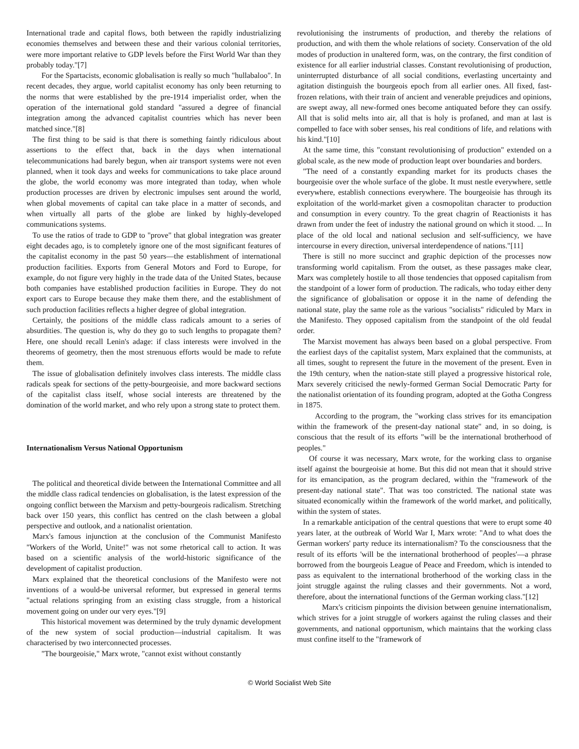International trade and capital flows, both between the rapidly industrializing economies themselves and between these and their various colonial territories, were more important relative to GDP levels before the First World War than they probably today."[7]
For the Spartacists, economic globalisation is really so much "hullabaloo". In recent decades, they argue, world capitalist economy has only been returning to the norms that were established by the pre-1914 imperialist order, when the operation of the international gold standard "assured a degree of financial integration among the advanced capitalist countries which has never been matched since."[8]
The first thing to be said is that there is something faintly ridiculous about assertions to the effect that, back in the days when international telecommunications had barely begun, when air transport systems were not even planned, when it took days and weeks for communications to take place around the globe, the world economy was more integrated than today, when whole production processes are driven by electronic impulses sent around the world, when global movements of capital can take place in a matter of seconds, and when virtually all parts of the globe are linked by highly-developed communications systems.
To use the ratios of trade to GDP to "prove" that global integration was greater eight decades ago, is to completely ignore one of the most significant features of the capitalist economy in the past 50 years—the establishment of international production facilities. Exports from General Motors and Ford to Europe, for example, do not figure very highly in the trade data of the United States, because both companies have established production facilities in Europe. They do not export cars to Europe because they make them there, and the establishment of such production facilities reflects a higher degree of global integration.
Certainly, the positions of the middle class radicals amount to a series of absurdities. The question is, why do they go to such lengths to propagate them? Here, one should recall Lenin's adage: if class interests were involved in the theorems of geometry, then the most strenuous efforts would be made to refute them.
The issue of globalisation definitely involves class interests. The middle class radicals speak for sections of the petty-bourgeoisie, and more backward sections of the capitalist class itself, whose social interests are threatened by the domination of the world market, and who rely upon a strong state to protect them.
Internationalism Versus National Opportunism
The political and theoretical divide between the International Committee and all the middle class radical tendencies on globalisation, is the latest expression of the ongoing conflict between the Marxism and petty-bourgeois radicalism. Stretching back over 150 years, this conflict has centred on the clash between a global perspective and outlook, and a nationalist orientation.
Marx's famous injunction at the conclusion of the Communist Manifesto "Workers of the World, Unite!" was not some rhetorical call to action. It was based on a scientific analysis of the world-historic significance of the development of capitalist production.
Marx explained that the theoretical conclusions of the Manifesto were not inventions of a would-be universal reformer, but expressed in general terms "actual relations springing from an existing class struggle, from a historical movement going on under our very eyes."[9]
This historical movement was determined by the truly dynamic development of the new system of social production—industrial capitalism. It was characterised by two interconnected processes.
"The bourgeoisie," Marx wrote, "cannot exist without constantly
revolutionising the instruments of production, and thereby the relations of production, and with them the whole relations of society. Conservation of the old modes of production in unaltered form, was, on the contrary, the first condition of existence for all earlier industrial classes. Constant revolutionising of production, uninterrupted disturbance of all social conditions, everlasting uncertainty and agitation distinguish the bourgeois epoch from all earlier ones. All fixed, fast-frozen relations, with their train of ancient and venerable prejudices and opinions, are swept away, all new-formed ones become antiquated before they can ossify. All that is solid melts into air, all that is holy is profaned, and man at last is compelled to face with sober senses, his real conditions of life, and relations with his kind."[10]
At the same time, this "constant revolutionising of production" extended on a global scale, as the new mode of production leapt over boundaries and borders.
"The need of a constantly expanding market for its products chases the bourgeoisie over the whole surface of the globe. It must nestle everywhere, settle everywhere, establish connections everywhere. The bourgeoisie has through its exploitation of the world-market given a cosmopolitan character to production and consumption in every country. To the great chagrin of Reactionists it has drawn from under the feet of industry the national ground on which it stood. ... In place of the old local and national seclusion and self-sufficiency, we have intercourse in every direction, universal interdependence of nations."[11]
There is still no more succinct and graphic depiction of the processes now transforming world capitalism. From the outset, as these passages make clear, Marx was completely hostile to all those tendencies that opposed capitalism from the standpoint of a lower form of production. The radicals, who today either deny the significance of globalisation or oppose it in the name of defending the national state, play the same role as the various "socialists" ridiculed by Marx in the Manifesto. They opposed capitalism from the standpoint of the old feudal order.
The Marxist movement has always been based on a global perspective. From the earliest days of the capitalist system, Marx explained that the communists, at all times, sought to represent the future in the movement of the present. Even in the 19th century, when the nation-state still played a progressive historical role, Marx severely criticised the newly-formed German Social Democratic Party for the nationalist orientation of its founding program, adopted at the Gotha Congress in 1875.
According to the program, the "working class strives for its emancipation within the framework of the present-day national state" and, in so doing, is conscious that the result of its efforts "will be the international brotherhood of peoples."
Of course it was necessary, Marx wrote, for the working class to organise itself against the bourgeoisie at home. But this did not mean that it should strive for its emancipation, as the program declared, within the "framework of the present-day national state". That was too constricted. The national state was situated economically within the framework of the world market, and politically, within the system of states.
In a remarkable anticipation of the central questions that were to erupt some 40 years later, at the outbreak of World War I, Marx wrote: "And to what does the German workers' party reduce its internationalism? To the consciousness that the result of its efforts 'will be the international brotherhood of peoples'—a phrase borrowed from the bourgeois League of Peace and Freedom, which is intended to pass as equivalent to the international brotherhood of the working class in the joint struggle against the ruling classes and their governments. Not a word, therefore, about the international functions of the German working class."[12]
Marx's criticism pinpoints the division between genuine internationalism, which strives for a joint struggle of workers against the ruling classes and their governments, and national opportunism, which maintains that the working class must confine itself to the "framework of
© World Socialist Web Site